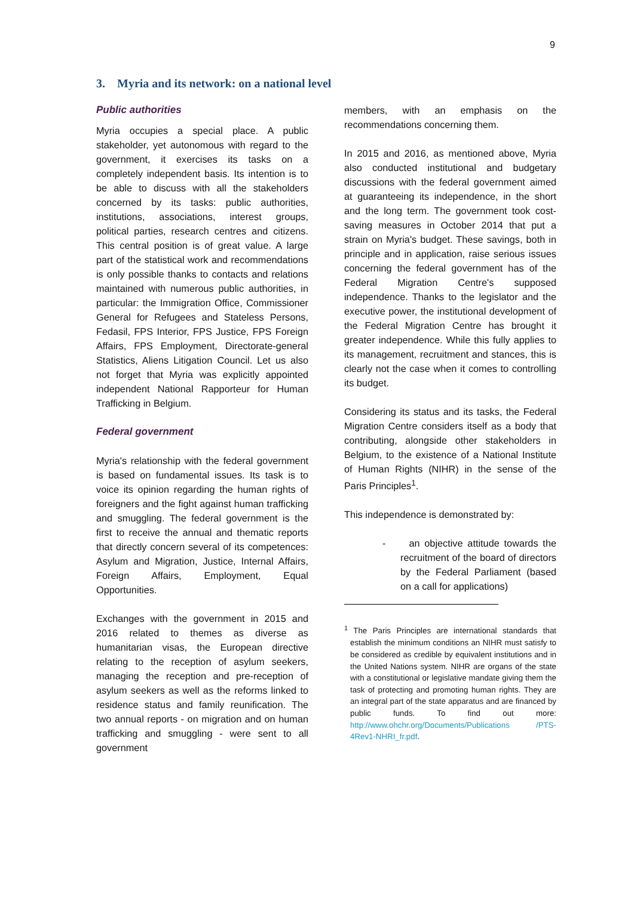9
3. Myria and its network: on a national level
Public authorities
Myria occupies a special place. A public stakeholder, yet autonomous with regard to the government, it exercises its tasks on a completely independent basis. Its intention is to be able to discuss with all the stakeholders concerned by its tasks: public authorities, institutions, associations, interest groups, political parties, research centres and citizens. This central position is of great value. A large part of the statistical work and recommendations is only possible thanks to contacts and relations maintained with numerous public authorities, in particular: the Immigration Office, Commissioner General for Refugees and Stateless Persons, Fedasil, FPS Interior, FPS Justice, FPS Foreign Affairs, FPS Employment, Directorate-general Statistics, Aliens Litigation Council. Let us also not forget that Myria was explicitly appointed independent National Rapporteur for Human Trafficking in Belgium.
Federal government
Myria's relationship with the federal government is based on fundamental issues. Its task is to voice its opinion regarding the human rights of foreigners and the fight against human trafficking and smuggling. The federal government is the first to receive the annual and thematic reports that directly concern several of its competences: Asylum and Migration, Justice, Internal Affairs, Foreign Affairs, Employment, Equal Opportunities.
Exchanges with the government in 2015 and 2016 related to themes as diverse as humanitarian visas, the European directive relating to the reception of asylum seekers, managing the reception and pre-reception of asylum seekers as well as the reforms linked to residence status and family reunification. The two annual reports - on migration and on human trafficking and smuggling - were sent to all government
members, with an emphasis on the recommendations concerning them.
In 2015 and 2016, as mentioned above, Myria also conducted institutional and budgetary discussions with the federal government aimed at guaranteeing its independence, in the short and the long term. The government took cost-saving measures in October 2014 that put a strain on Myria's budget. These savings, both in principle and in application, raise serious issues concerning the federal government has of the Federal Migration Centre's supposed independence. Thanks to the legislator and the executive power, the institutional development of the Federal Migration Centre has brought it greater independence. While this fully applies to its management, recruitment and stances, this is clearly not the case when it comes to controlling its budget.
Considering its status and its tasks, the Federal Migration Centre considers itself as a body that contributing, alongside other stakeholders in Belgium, to the existence of a National Institute of Human Rights (NIHR) in the sense of the Paris Principles<sup>1</sup>.
This independence is demonstrated by:
- an objective attitude towards the recruitment of the board of directors by the Federal Parliament (based on a call for applications)
<sup>1</sup> The Paris Principles are international standards that establish the minimum conditions an NIHR must satisfy to be considered as credible by equivalent institutions and in the United Nations system. NIHR are organs of the state with a constitutional or legislative mandate giving them the task of protecting and promoting human rights. They are an integral part of the state apparatus and are financed by public funds. To find out more: http://www.ohchr.org/Documents/Publications /PTS-4Rev1-NHRI_fr.pdf.